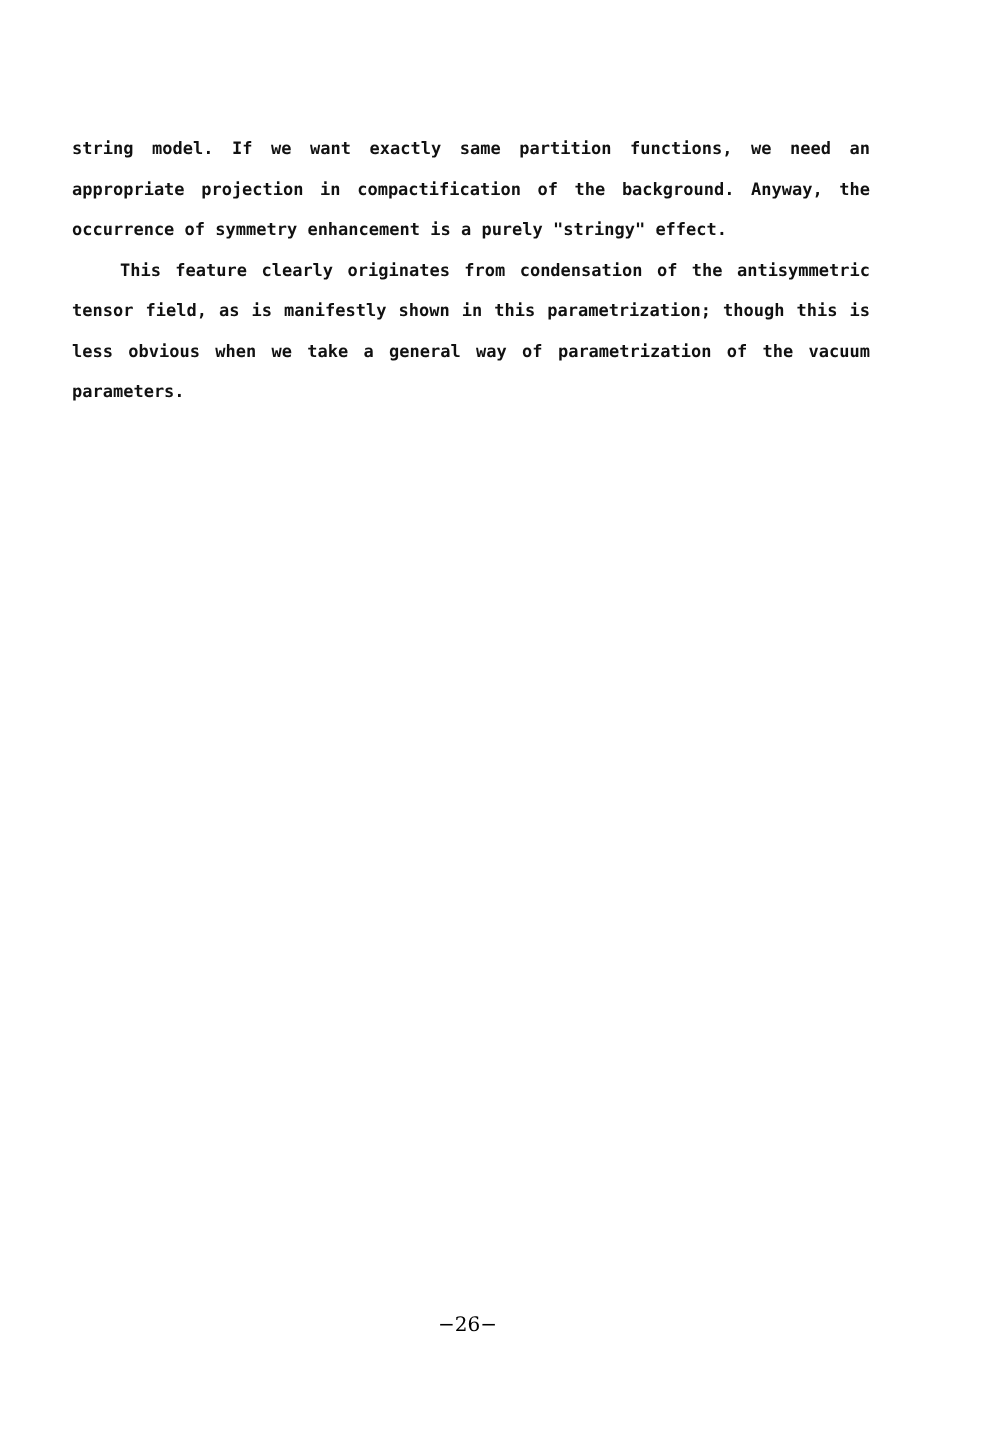string model. If we want exactly same partition functions, we need an appropriate projection in compactification of the background. Anyway, the occurrence of symmetry enhancement is a purely "stringy" effect.
This feature clearly originates from condensation of the antisymmetric tensor field, as is manifestly shown in this parametrization; though this is less obvious when we take a general way of parametrization of the vacuum parameters.
−26−